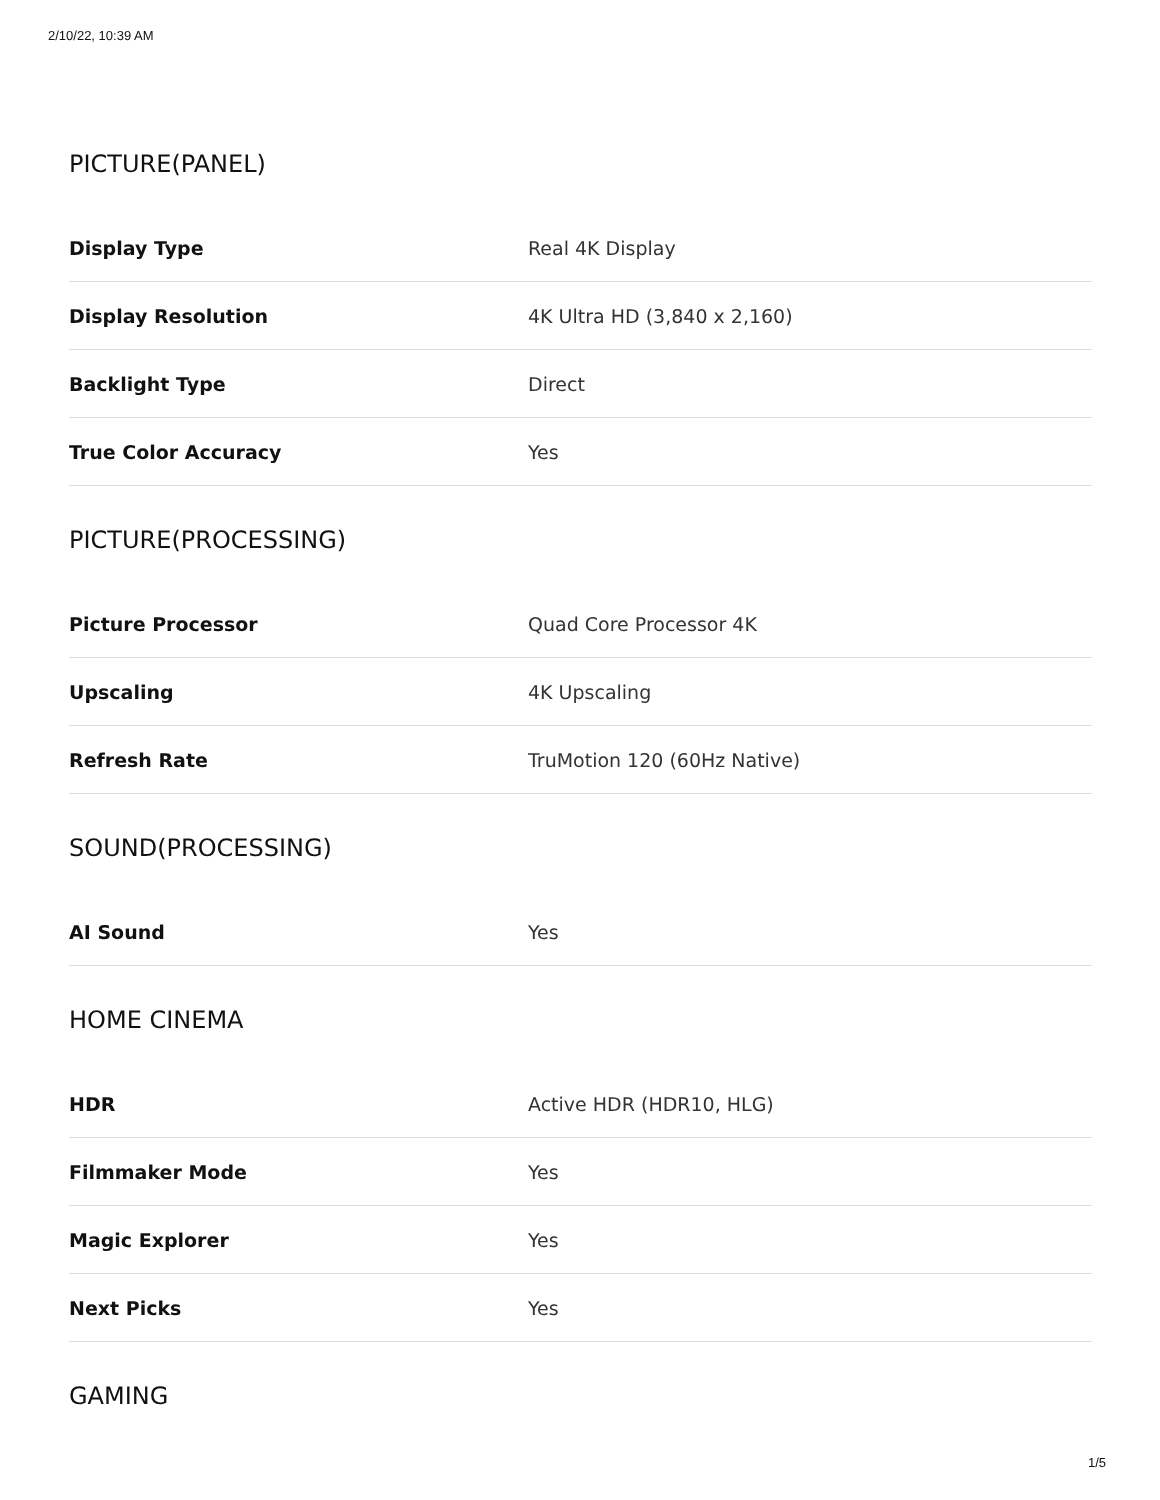2/10/22, 10:39 AM
PICTURE(PANEL)
| Display Type | Real 4K Display |
| Display Resolution | 4K Ultra HD (3,840 x 2,160) |
| Backlight Type | Direct |
| True Color Accuracy | Yes |
PICTURE(PROCESSING)
| Picture Processor | Quad Core Processor 4K |
| Upscaling | 4K Upscaling |
| Refresh Rate | TruMotion 120 (60Hz Native) |
SOUND(PROCESSING)
| AI Sound | Yes |
HOME CINEMA
| HDR | Active HDR (HDR10, HLG) |
| Filmmaker Mode | Yes |
| Magic Explorer | Yes |
| Next Picks | Yes |
GAMING
1/5